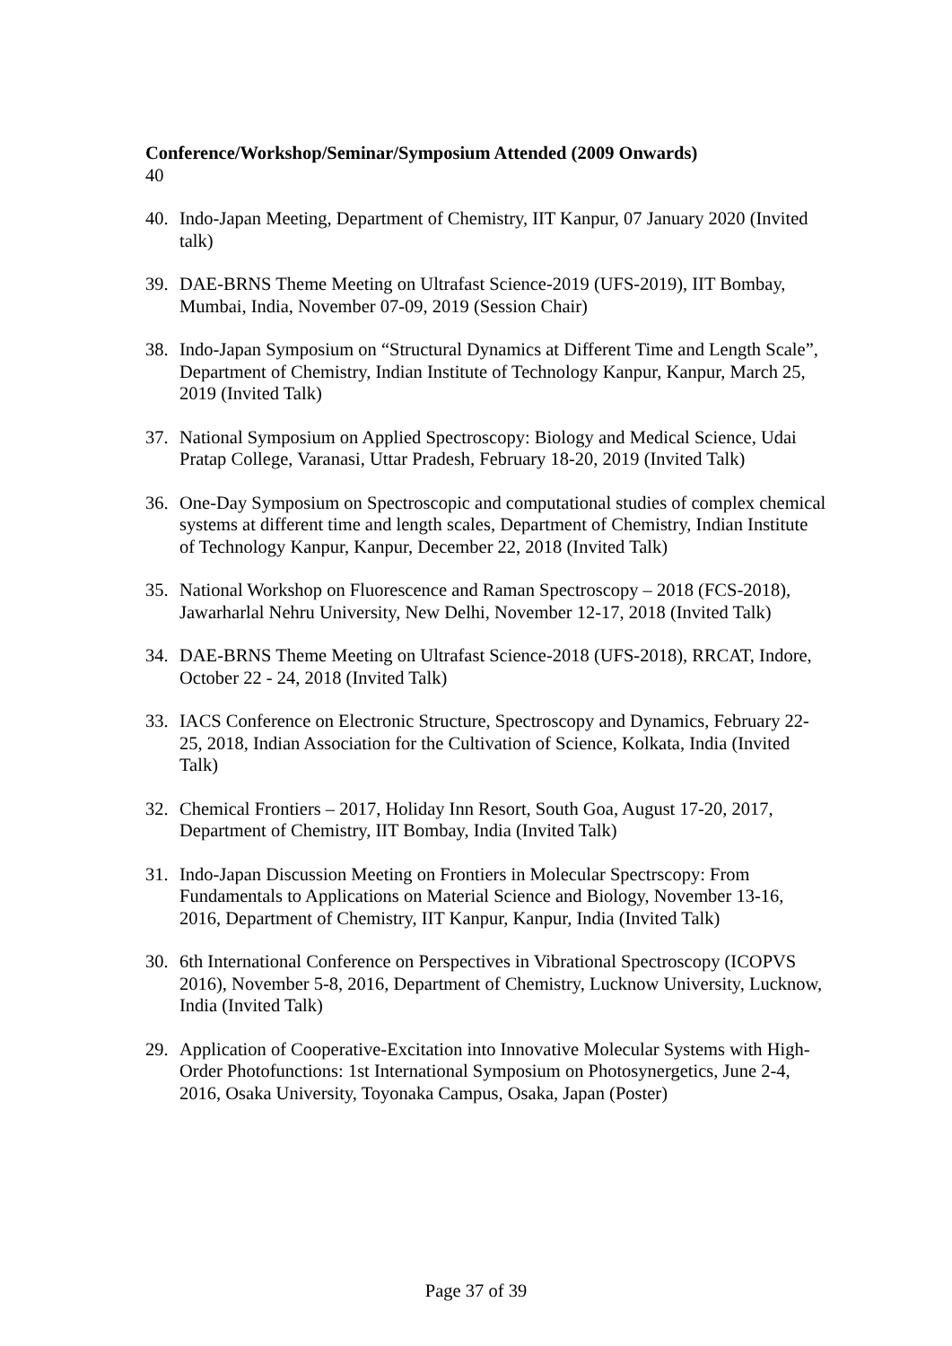Conference/Workshop/Seminar/Symposium Attended (2009 Onwards)
40
40. Indo-Japan Meeting, Department of Chemistry, IIT Kanpur, 07 January 2020 (Invited talk)
39. DAE-BRNS Theme Meeting on Ultrafast Science-2019 (UFS-2019), IIT Bombay, Mumbai, India, November 07-09, 2019 (Session Chair)
38. Indo-Japan Symposium on “Structural Dynamics at Different Time and Length Scale”, Department of Chemistry, Indian Institute of Technology Kanpur, Kanpur, March 25, 2019 (Invited Talk)
37. National Symposium on Applied Spectroscopy: Biology and Medical Science, Udai Pratap College, Varanasi, Uttar Pradesh, February 18-20, 2019 (Invited Talk)
36. One-Day Symposium on Spectroscopic and computational studies of complex chemical systems at different time and length scales, Department of Chemistry, Indian Institute of Technology Kanpur, Kanpur, December 22, 2018 (Invited Talk)
35. National Workshop on Fluorescence and Raman Spectroscopy – 2018 (FCS-2018), Jawarharlal Nehru University, New Delhi, November 12-17, 2018 (Invited Talk)
34. DAE-BRNS Theme Meeting on Ultrafast Science-2018 (UFS-2018), RRCAT, Indore, October 22 - 24, 2018 (Invited Talk)
33. IACS Conference on Electronic Structure, Spectroscopy and Dynamics, February 22-25, 2018, Indian Association for the Cultivation of Science, Kolkata, India (Invited Talk)
32. Chemical Frontiers – 2017, Holiday Inn Resort, South Goa, August 17-20, 2017, Department of Chemistry, IIT Bombay, India (Invited Talk)
31. Indo-Japan Discussion Meeting on Frontiers in Molecular Spectrscopy: From Fundamentals to Applications on Material Science and Biology, November 13-16, 2016, Department of Chemistry, IIT Kanpur, Kanpur, India (Invited Talk)
30. 6th International Conference on Perspectives in Vibrational Spectroscopy (ICOPVS 2016), November 5-8, 2016, Department of Chemistry, Lucknow University, Lucknow, India (Invited Talk)
29. Application of Cooperative-Excitation into Innovative Molecular Systems with High-Order Photofunctions: 1st International Symposium on Photosynergetics, June 2-4, 2016, Osaka University, Toyonaka Campus, Osaka, Japan (Poster)
Page 37 of 39